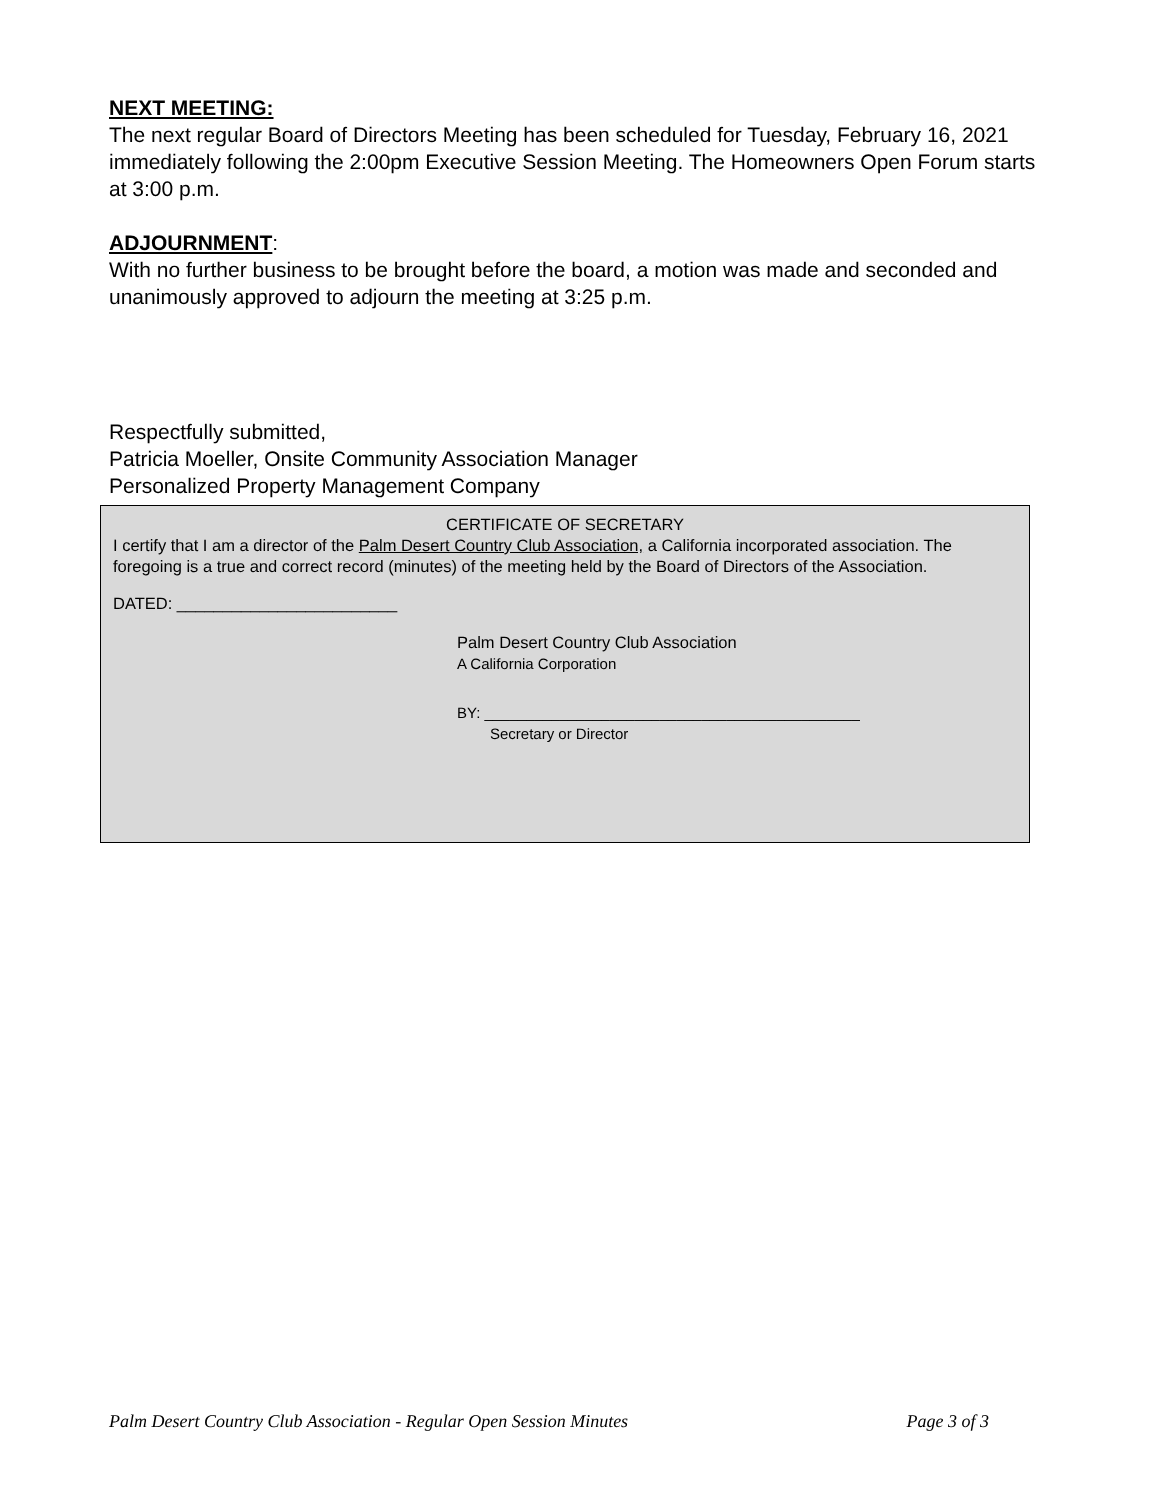NEXT MEETING:
The next regular Board of Directors Meeting has been scheduled for Tuesday, February 16, 2021 immediately following the 2:00pm Executive Session Meeting. The Homeowners Open Forum starts at 3:00 p.m.
ADJOURNMENT
:
With no further business to be brought before the board, a motion was made and seconded and unanimously approved to adjourn the meeting at 3:25 p.m.
Respectfully submitted,
Patricia Moeller, Onsite Community Association Manager
Personalized Property Management Company
CERTIFICATE OF SECRETARY
I certify that I am a director of the Palm Desert Country Club Association, a California incorporated association. The foregoing is a true and correct record (minutes) of the meeting held by the Board of Directors of the Association.
DATED: ________________________
Palm Desert Country Club Association
A California Corporation
BY: _____________________________________________
Secretary or Director
Palm Desert Country Club Association - Regular Open Session Minutes Page 3 of 3